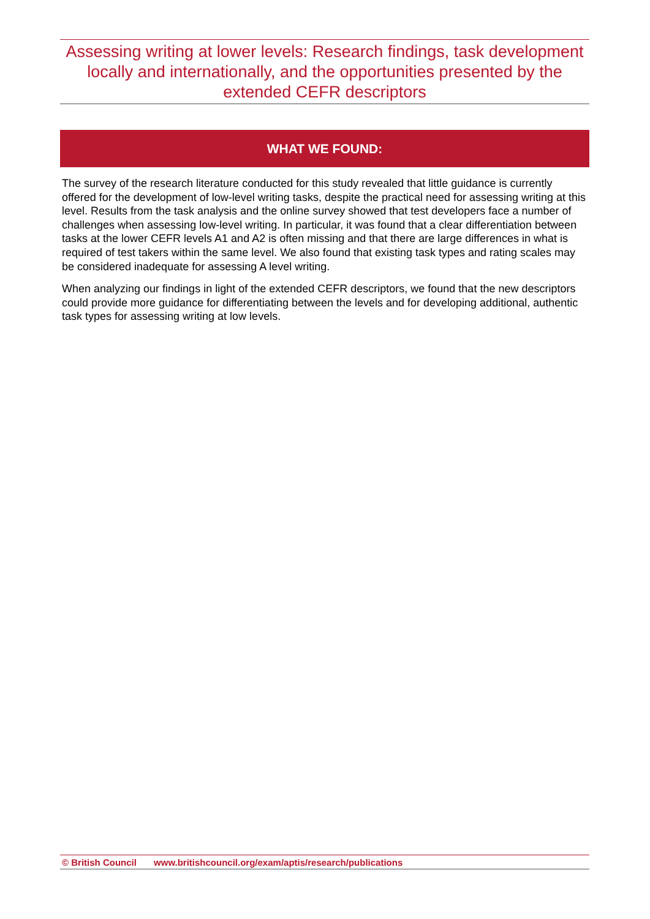Assessing writing at lower levels: Research findings, task development locally and internationally, and the opportunities presented by the extended CEFR descriptors
WHAT WE FOUND:
The survey of the research literature conducted for this study revealed that little guidance is currently offered for the development of low-level writing tasks, despite the practical need for assessing writing at this level. Results from the task analysis and the online survey showed that test developers face a number of challenges when assessing low-level writing. In particular, it was found that a clear differentiation between tasks at the lower CEFR levels A1 and A2 is often missing and that there are large differences in what is required of test takers within the same level. We also found that existing task types and rating scales may be considered inadequate for assessing A level writing.
When analyzing our findings in light of the extended CEFR descriptors, we found that the new descriptors could provide more guidance for differentiating between the levels and for developing additional, authentic task types for assessing writing at low levels.
© British Council www.britishcouncil.org/exam/aptis/research/publications